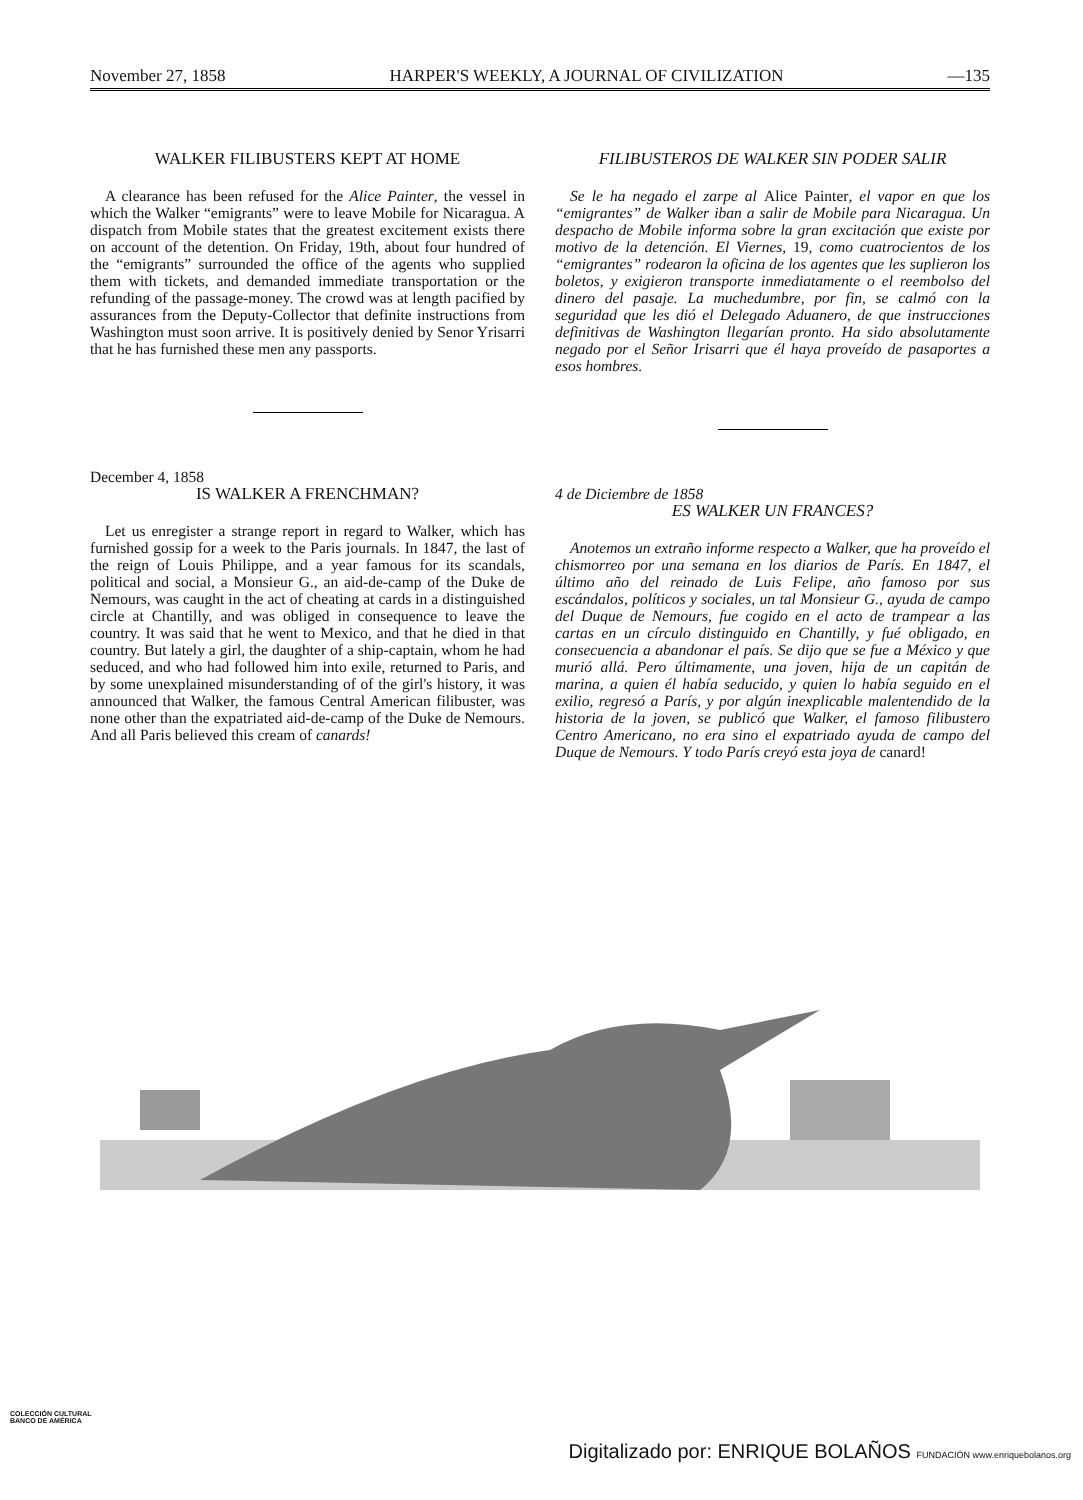November 27, 1858 HARPER'S WEEKLY, A JOURNAL OF CIVILIZATION —135
WALKER FILIBUSTERS KEPT AT HOME
A clearance has been refused for the Alice Painter, the vessel in which the Walker “emigrants” were to leave Mobile for Nicaragua. A dispatch from Mobile states that the greatest excitement exists there on account of the detention. On Friday, 19th, about four hundred of the “emigrants” surrounded the office of the agents who supplied them with tickets, and demanded immediate transportation or the refunding of the passage-money. The crowd was at length pacified by assurances from the Deputy-Collector that definite instructions from Washington must soon arrive. It is positively denied by Senor Yrisarri that he has furnished these men any passports.
December 4, 1858
IS WALKER A FRENCHMAN?
Let us enregister a strange report in regard to Walker, which has furnished gossip for a week to the Paris journals. In 1847, the last of the reign of Louis Philippe, and a year famous for its scandals, political and social, a Monsieur G., an aid-de-camp of the Duke de Nemours, was caught in the act of cheating at cards in a distinguished circle at Chantilly, and was obliged in consequence to leave the country. It was said that he went to Mexico, and that he died in that country. But lately a girl, the daughter of a ship-captain, whom he had seduced, and who had followed him into exile, returned to Paris, and by some unexplained misunderstanding of of the girl's history, it was announced that Walker, the famous Central American filibuster, was none other than the expatriated aid-de-camp of the Duke de Nemours. And all Paris believed this cream of canards!
FILIBUSTEROS DE WALKER SIN PODER SALIR
Se le ha negado el zarpe al Alice Painter, el vapor en que los “emigrantes” de Walker iban a salir de Mobile para Nicaragua. Un despacho de Mobile informa sobre la gran excitación que existe por motivo de la detención. El Viernes, 19, como cuatrocientos de los “emigrantes” rodearon la oficina de los agentes que les suplieron los boletos, y exigieron transporte inmediatamente o el reembolso del dinero del pasaje. La muchedumbre, por fin, se calmó con la seguridad que les dió el Delegado Aduanero, de que instrucciones definitivas de Washington llegarían pronto. Ha sido absolutamente negado por el Señor Irisarri que él haya proveído de pasaportes a esos hombres.
4 de Diciembre de 1858
ES WALKER UN FRANCES?
Anotemos un extraño informe respecto a Walker, que ha proveído el chismorreo por una semana en los diarios de París. En 1847, el último año del reinado de Luis Felipe, año famoso por sus escándalos, políticos y sociales, un tal Monsieur G., ayuda de campo del Duque de Nemours, fue cogido en el acto de trampear a las cartas en un círculo distinguido en Chantilly, y fué obligado, en consecuencia a abandonar el país. Se dijo que se fue a México y que murió allá. Pero últimamente, una joven, hija de un capitán de marina, a quien él había seducido, y quien lo había seguido en el exilio, regresó a París, y por algún inexplicable malentendido de la historia de la joven, se publicó que Walker, el famoso filibustero Centro Americano, no era sino el expatriado ayuda de campo del Duque de Nemours. Y todo París creyó esta joya de canard!
COLECCIÓN CULTURAL
BANCO DE AMÉRICA
Digitalizado por: ENRIQUE BOLAÑOS FUNDACIÓN www.enriquebolanos.org